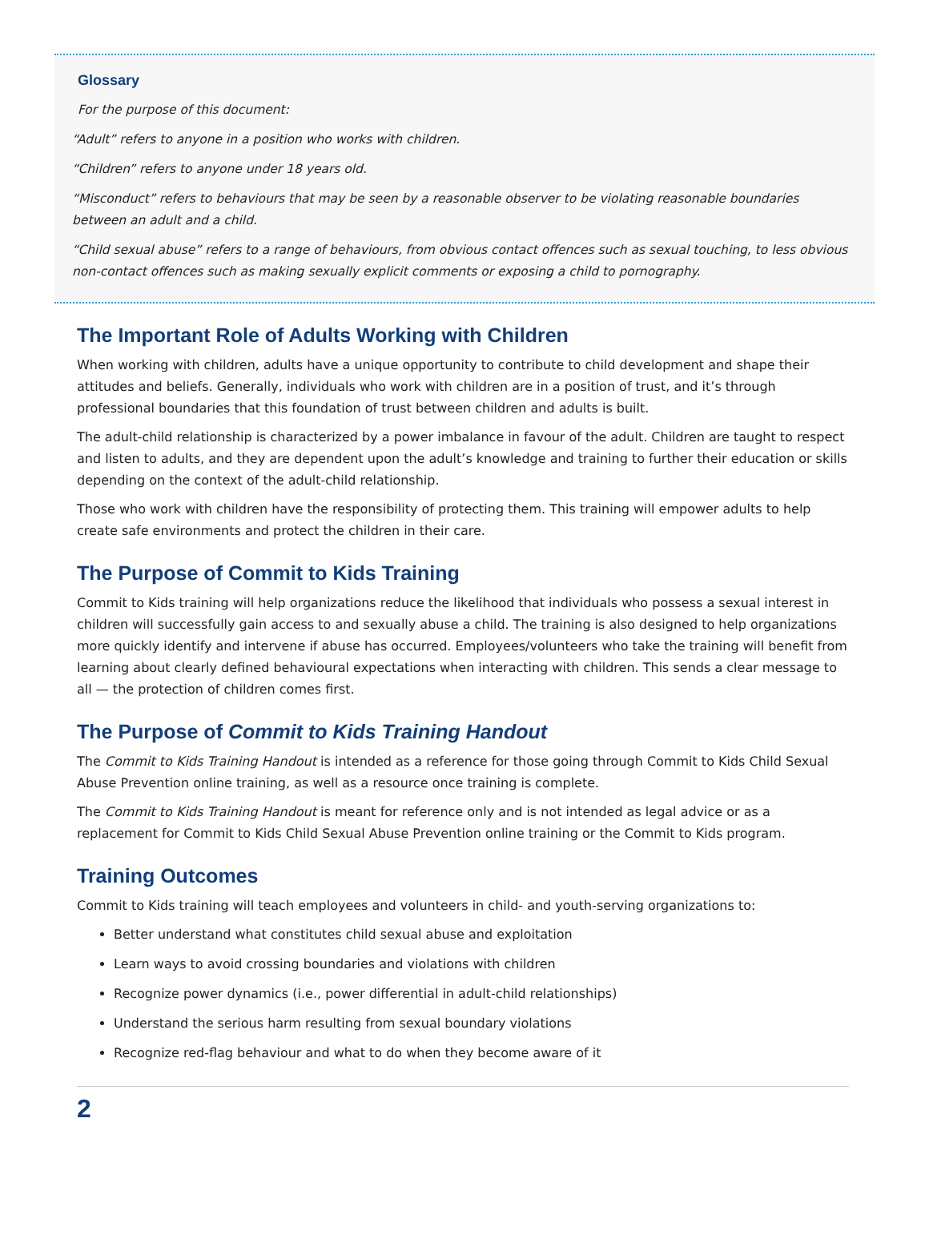Glossary
For the purpose of this document:
“Adult” refers to anyone in a position who works with children.
“Children” refers to anyone under 18 years old.
“Misconduct” refers to behaviours that may be seen by a reasonable observer to be violating reasonable boundaries between an adult and a child.
“Child sexual abuse” refers to a range of behaviours, from obvious contact offences such as sexual touching, to less obvious non-contact offences such as making sexually explicit comments or exposing a child to pornography.
The Important Role of Adults Working with Children
When working with children, adults have a unique opportunity to contribute to child development and shape their attitudes and beliefs. Generally, individuals who work with children are in a position of trust, and it’s through professional boundaries that this foundation of trust between children and adults is built.
The adult-child relationship is characterized by a power imbalance in favour of the adult. Children are taught to respect and listen to adults, and they are dependent upon the adult’s knowledge and training to further their education or skills depending on the context of the adult-child relationship.
Those who work with children have the responsibility of protecting them. This training will empower adults to help create safe environments and protect the children in their care.
The Purpose of Commit to Kids Training
Commit to Kids training will help organizations reduce the likelihood that individuals who possess a sexual interest in children will successfully gain access to and sexually abuse a child. The training is also designed to help organizations more quickly identify and intervene if abuse has occurred. Employees/volunteers who take the training will benefit from learning about clearly defined behavioural expectations when interacting with children. This sends a clear message to all — the protection of children comes first.
The Purpose of Commit to Kids Training Handout
The Commit to Kids Training Handout is intended as a reference for those going through Commit to Kids Child Sexual Abuse Prevention online training, as well as a resource once training is complete.
The Commit to Kids Training Handout is meant for reference only and is not intended as legal advice or as a replacement for Commit to Kids Child Sexual Abuse Prevention online training or the Commit to Kids program.
Training Outcomes
Commit to Kids training will teach employees and volunteers in child- and youth-serving organizations to:
Better understand what constitutes child sexual abuse and exploitation
Learn ways to avoid crossing boundaries and violations with children
Recognize power dynamics (i.e., power differential in adult-child relationships)
Understand the serious harm resulting from sexual boundary violations
Recognize red-flag behaviour and what to do when they become aware of it
2